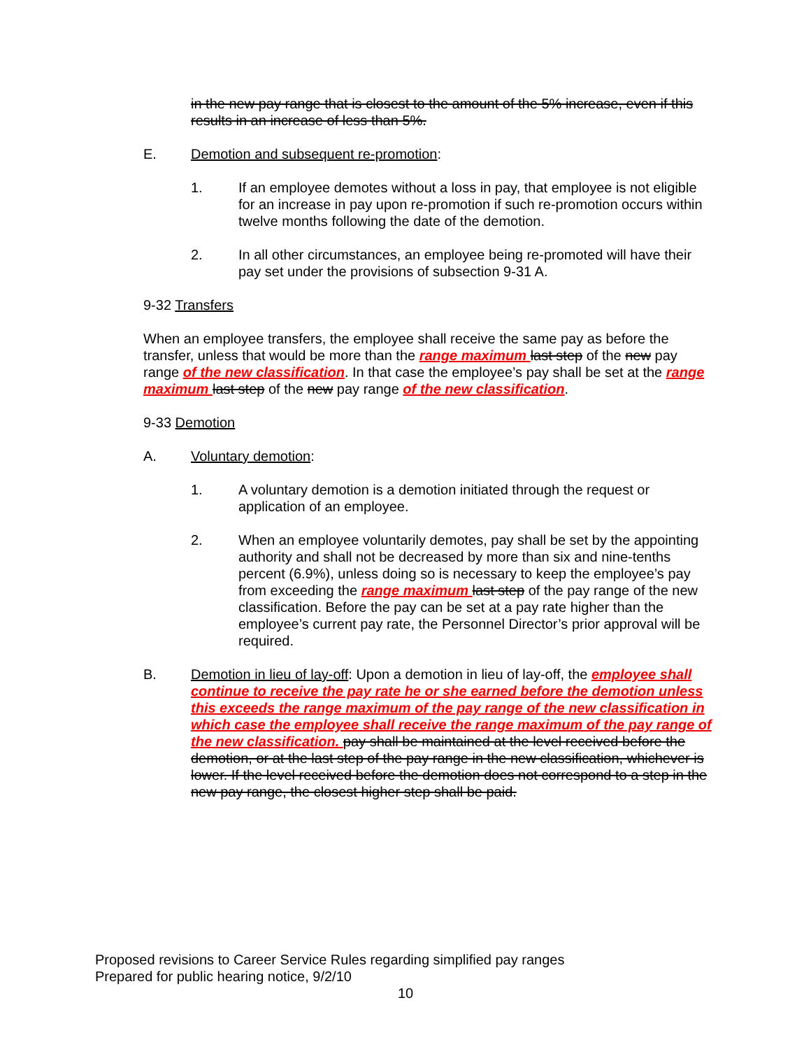in the new pay range that is closest to the amount of the 5% increase, even if this results in an increase of less than 5%.
E. Demotion and subsequent re-promotion:
1. If an employee demotes without a loss in pay, that employee is not eligible for an increase in pay upon re-promotion if such re-promotion occurs within twelve months following the date of the demotion.
2. In all other circumstances, an employee being re-promoted will have their pay set under the provisions of subsection 9-31 A.
9-32 Transfers
When an employee transfers, the employee shall receive the same pay as before the transfer, unless that would be more than the range maximum last step of the new pay range of the new classification. In that case the employee’s pay shall be set at the range maximum last step of the new pay range of the new classification.
9-33 Demotion
A. Voluntary demotion:
1. A voluntary demotion is a demotion initiated through the request or application of an employee.
2. When an employee voluntarily demotes, pay shall be set by the appointing authority and shall not be decreased by more than six and nine-tenths percent (6.9%), unless doing so is necessary to keep the employee’s pay from exceeding the range maximum last step of the pay range of the new classification. Before the pay can be set at a pay rate higher than the employee’s current pay rate, the Personnel Director’s prior approval will be required.
B. Demotion in lieu of lay-off: Upon a demotion in lieu of lay-off, the employee shall continue to receive the pay rate he or she earned before the demotion unless this exceeds the range maximum of the pay range of the new classification in which case the employee shall receive the range maximum of the pay range of the new classification. pay shall be maintained at the level received before the demotion, or at the last step of the pay range in the new classification, whichever is lower. If the level received before the demotion does not correspond to a step in the new pay range, the closest higher step shall be paid.
Proposed revisions to Career Service Rules regarding simplified pay ranges
Prepared for public hearing notice, 9/2/10
10